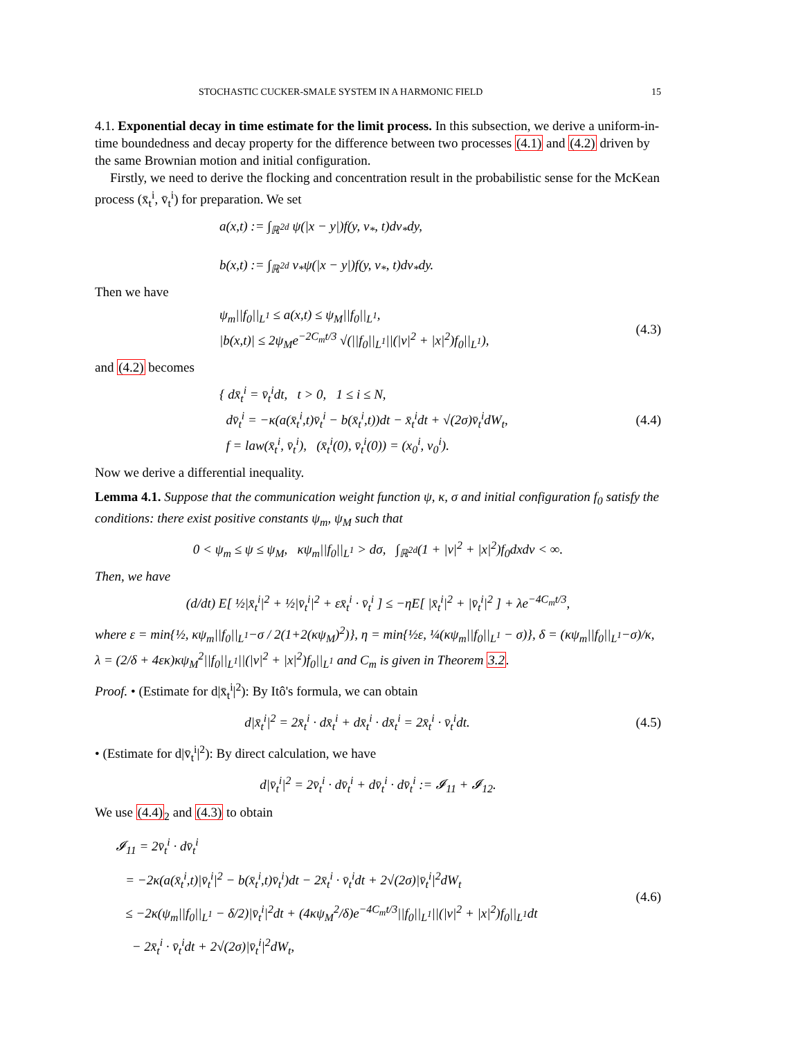STOCHASTIC CUCKER-SMALE SYSTEM IN A HARMONIC FIELD 15
4.1. Exponential decay in time estimate for the limit process. In this subsection, we derive a uniform-in-time boundedness and decay property for the difference between two processes (4.1) and (4.2) driven by the same Brownian motion and initial configuration.
Firstly, we need to derive the flocking and concentration result in the probabilistic sense for the McKean process (x̄<sub>t</sub><sup>i</sup>, v̄<sub>t</sub><sup>i</sup>) for preparation. We set
a(x,t) := ∫<sub>ℝ<sup>2d</sup></sub> ψ(|x − y|)f(y, v<sub>*</sub>, t)dv<sub>*</sub>dy,
b(x,t) := ∫<sub>ℝ<sup>2d</sup></sub> v<sub>*</sub>ψ(|x − y|)f(y, v<sub>*</sub>, t)dv<sub>*</sub>dy.
Then we have
ψ<sub>m</sub>||f<sub>0</sub>||<sub>L<sup>1</sup></sub> ≤ a(x,t) ≤ ψ<sub>M</sub>||f<sub>0</sub>||<sub>L<sup>1</sup></sub>,
|b(x,t)| ≤ 2ψ<sub>M</sub>e<sup>−2C<sub>m</sub>t/3</sup> √(||f<sub>0</sub>||<sub>L<sup>1</sup></sub>||(|v|<sup>2</sup> + |x|<sup>2</sup>)f<sub>0</sub>||<sub>L<sup>1</sup></sub>),
(4.3)
and (4.2) becomes
{ dx̄<sub>t</sub><sup>i</sup> = v̄<sub>t</sub><sup>i</sup>dt, t > 0, 1 ≤ i ≤ N,
dv̄<sub>t</sub><sup>i</sup> = −κ(a(x̄<sub>t</sub><sup>i</sup>,t)v̄<sub>t</sub><sup>i</sup> − b(x̄<sub>t</sub><sup>i</sup>,t))dt − x̄<sub>t</sub><sup>i</sup>dt + √(2σ)v̄<sub>t</sub><sup>i</sup>dW<sub>t</sub>,
f = law(x̄<sub>t</sub><sup>i</sup>, v̄<sub>t</sub><sup>i</sup>), (x̄<sub>t</sub><sup>i</sup>(0), v̄<sub>t</sub><sup>i</sup>(0)) = (x<sub>0</sub><sup>i</sup>, v<sub>0</sub><sup>i</sup>).
(4.4)
Now we derive a differential inequality.
Lemma 4.1. Suppose that the communication weight function ψ, κ, σ and initial configuration f<sub>0</sub> satisfy the conditions: there exist positive constants ψ<sub>m</sub>, ψ<sub>M</sub> such that
0 < ψ<sub>m</sub> ≤ ψ ≤ ψ<sub>M</sub>, κψ<sub>m</sub>||f<sub>0</sub>||<sub>L<sup>1</sup></sub> > dσ, ∫<sub>ℝ<sup>2d</sup></sub>(1 + |v|<sup>2</sup> + |x|<sup>2</sup>)f<sub>0</sub>dxdv < ∞.
Then, we have
(d/dt) E[ ½|x̄<sub>t</sub><sup>i</sup>|<sup>2</sup> + ½|v̄<sub>t</sub><sup>i</sup>|<sup>2</sup> + εx̄<sub>t</sub><sup>i</sup> · v̄<sub>t</sub><sup>i</sup> ] ≤ −ηE[ |x̄<sub>t</sub><sup>i</sup>|<sup>2</sup> + |v̄<sub>t</sub><sup>i</sup>|<sup>2</sup> ] + λe<sup>−4C<sub>m</sub>t/3</sup>,
where ε = min{½, κψ<sub>m</sub>||f<sub>0</sub>||<sub>L<sup>1</sup></sub>−σ / 2(1+2(κψ<sub>M</sub>)<sup>2</sup>)}, η = min{½ε, ¼(κψ<sub>m</sub>||f<sub>0</sub>||<sub>L<sup>1</sup></sub> − σ)}, δ = (κψ<sub>m</sub>||f<sub>0</sub>||<sub>L<sup>1</sup></sub>−σ)/κ, λ = (2/δ + 4εκ)κψ<sub>M</sub><sup>2</sup>||f<sub>0</sub>||<sub>L<sup>1</sup></sub>||(|v|<sup>2</sup> + |x|<sup>2</sup>)f<sub>0</sub>||<sub>L<sup>1</sup></sub> and C<sub>m</sub> is given in Theorem 3.2.
Proof. • (Estimate for d|x̄<sub>t</sub><sup>i</sup>|<sup>2</sup>): By Itô's formula, we can obtain
d|x̄<sub>t</sub><sup>i</sup>|<sup>2</sup> = 2x̄<sub>t</sub><sup>i</sup> · dx̄<sub>t</sub><sup>i</sup> + dx̄<sub>t</sub><sup>i</sup> · dx̄<sub>t</sub><sup>i</sup> = 2x̄<sub>t</sub><sup>i</sup> · v̄<sub>t</sub><sup>i</sup>dt.
(4.5)
• (Estimate for d|v̄<sub>t</sub><sup>i</sup>|<sup>2</sup>): By direct calculation, we have
d|v̄<sub>t</sub><sup>i</sup>|<sup>2</sup> = 2v̄<sub>t</sub><sup>i</sup> · dv̄<sub>t</sub><sup>i</sup> + dv̄<sub>t</sub><sup>i</sup> · dv̄<sub>t</sub><sup>i</sup> := 𝓘<sub>11</sub> + 𝓘<sub>12</sub>.
We use (4.4)<sub>2</sub> and (4.3) to obtain
𝓘<sub>11</sub> = 2v̄<sub>t</sub><sup>i</sup> · dv̄<sub>t</sub><sup>i</sup>
= −2κ(a(x̄<sub>t</sub><sup>i</sup>,t)|v̄<sub>t</sub><sup>i</sup>|<sup>2</sup> − b(x̄<sub>t</sub><sup>i</sup>,t)v̄<sub>t</sub><sup>i</sup>)dt − 2x̄<sub>t</sub><sup>i</sup> · v̄<sub>t</sub><sup>i</sup>dt + 2√(2σ)|v̄<sub>t</sub><sup>i</sup>|<sup>2</sup>dW<sub>t</sub>
≤ −2κ(ψ<sub>m</sub>||f<sub>0</sub>||<sub>L<sup>1</sup></sub> − δ/2)|v̄<sub>t</sub><sup>i</sup>|<sup>2</sup>dt + (4κψ<sub>M</sub><sup>2</sup>/δ)e<sup>−4C<sub>m</sub>t/3</sup>||f<sub>0</sub>||<sub>L<sup>1</sup></sub>||(|v|<sup>2</sup> + |x|<sup>2</sup>)f<sub>0</sub>||<sub>L<sup>1</sup></sub>dt
− 2x̄<sub>t</sub><sup>i</sup> · v̄<sub>t</sub><sup>i</sup>dt + 2√(2σ)|v̄<sub>t</sub><sup>i</sup>|<sup>2</sup>dW<sub>t</sub>,
(4.6)